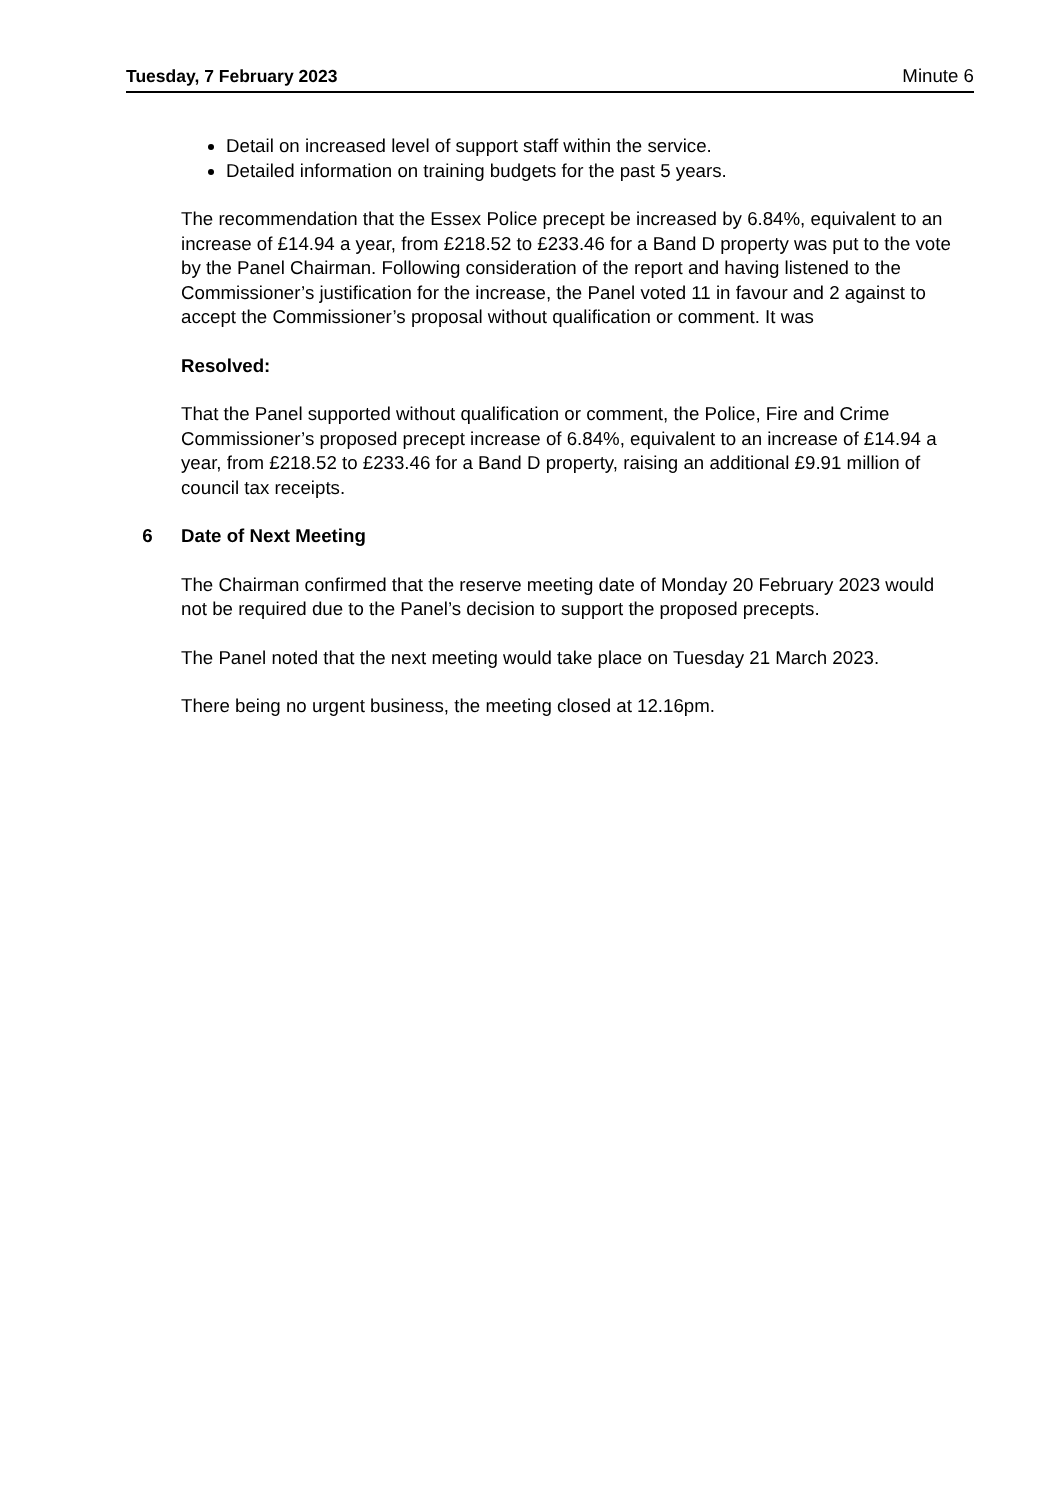Tuesday, 7 February 2023 Minute 6
Detail on increased level of support staff within the service.
Detailed information on training budgets for the past 5 years.
The recommendation that the Essex Police precept be increased by 6.84%, equivalent to an increase of £14.94 a year, from £218.52 to £233.46 for a Band D property was put to the vote by the Panel Chairman. Following consideration of the report and having listened to the Commissioner’s justification for the increase, the Panel voted 11 in favour and 2 against to accept the Commissioner’s proposal without qualification or comment. It was
Resolved:
That the Panel supported without qualification or comment, the Police, Fire and Crime Commissioner’s proposed precept increase of 6.84%, equivalent to an increase of £14.94 a year, from £218.52 to £233.46 for a Band D property, raising an additional £9.91 million of council tax receipts.
6 Date of Next Meeting
The Chairman confirmed that the reserve meeting date of Monday 20 February 2023 would not be required due to the Panel’s decision to support the proposed precepts.
The Panel noted that the next meeting would take place on Tuesday 21 March 2023.
There being no urgent business, the meeting closed at 12.16pm.